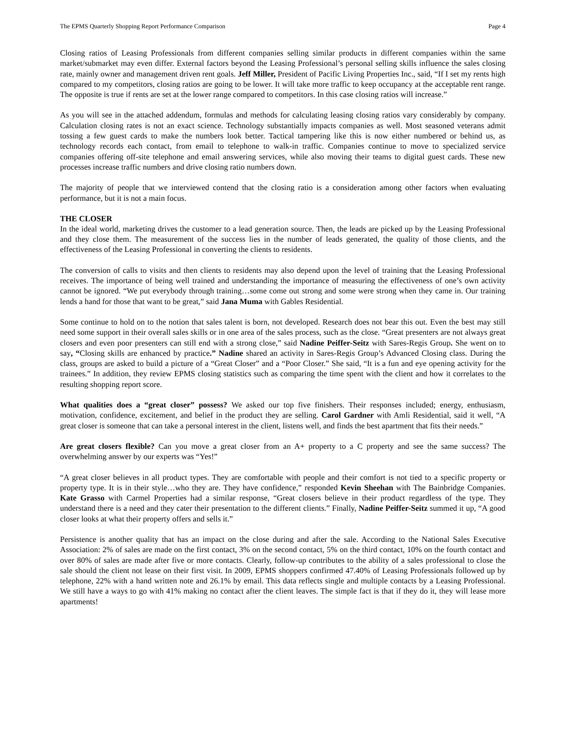The EPMS Quarterly Shopping Report Performance Comparison Page 4
Closing ratios of Leasing Professionals from different companies selling similar products in different companies within the same market/submarket may even differ. External factors beyond the Leasing Professional’s personal selling skills influence the sales closing rate, mainly owner and management driven rent goals. Jeff Miller, President of Pacific Living Properties Inc., said, “If I set my rents high compared to my competitors, closing ratios are going to be lower. It will take more traffic to keep occupancy at the acceptable rent range. The opposite is true if rents are set at the lower range compared to competitors. In this case closing ratios will increase.”
As you will see in the attached addendum, formulas and methods for calculating leasing closing ratios vary considerably by company. Calculation closing rates is not an exact science. Technology substantially impacts companies as well. Most seasoned veterans admit tossing a few guest cards to make the numbers look better. Tactical tampering like this is now either numbered or behind us, as technology records each contact, from email to telephone to walk-in traffic. Companies continue to move to specialized service companies offering off-site telephone and email answering services, while also moving their teams to digital guest cards. These new processes increase traffic numbers and drive closing ratio numbers down.
The majority of people that we interviewed contend that the closing ratio is a consideration among other factors when evaluating performance, but it is not a main focus.
THE CLOSER
In the ideal world, marketing drives the customer to a lead generation source. Then, the leads are picked up by the Leasing Professional and they close them. The measurement of the success lies in the number of leads generated, the quality of those clients, and the effectiveness of the Leasing Professional in converting the clients to residents.
The conversion of calls to visits and then clients to residents may also depend upon the level of training that the Leasing Professional receives. The importance of being well trained and understanding the importance of measuring the effectiveness of one’s own activity cannot be ignored. “We put everybody through training…some come out strong and some were strong when they came in. Our training lends a hand for those that want to be great,” said Jana Muma with Gables Residential.
Some continue to hold on to the notion that sales talent is born, not developed. Research does not bear this out. Even the best may still need some support in their overall sales skills or in one area of the sales process, such as the close. “Great presenters are not always great closers and even poor presenters can still end with a strong close,” said Nadine Peiffer-Seitz with Sares-Regis Group. She went on to say, “Closing skills are enhanced by practice.” Nadine shared an activity in Sares-Regis Group’s Advanced Closing class. During the class, groups are asked to build a picture of a “Great Closer” and a “Poor Closer.” She said, “It is a fun and eye opening activity for the trainees.” In addition, they review EPMS closing statistics such as comparing the time spent with the client and how it correlates to the resulting shopping report score.
What qualities does a “great closer” possess? We asked our top five finishers. Their responses included; energy, enthusiasm, motivation, confidence, excitement, and belief in the product they are selling. Carol Gardner with Amli Residential, said it well, “A great closer is someone that can take a personal interest in the client, listens well, and finds the best apartment that fits their needs.”
Are great closers flexible? Can you move a great closer from an A+ property to a C property and see the same success? The overwhelming answer by our experts was “Yes!”
“A great closer believes in all product types. They are comfortable with people and their comfort is not tied to a specific property or property type. It is in their style…who they are. They have confidence,” responded Kevin Sheehan with The Bainbridge Companies. Kate Grasso with Carmel Properties had a similar response, “Great closers believe in their product regardless of the type. They understand there is a need and they cater their presentation to the different clients.” Finally, Nadine Peiffer-Seitz summed it up, “A good closer looks at what their property offers and sells it.”
Persistence is another quality that has an impact on the close during and after the sale. According to the National Sales Executive Association: 2% of sales are made on the first contact, 3% on the second contact, 5% on the third contact, 10% on the fourth contact and over 80% of sales are made after five or more contacts. Clearly, follow-up contributes to the ability of a sales professional to close the sale should the client not lease on their first visit. In 2009, EPMS shoppers confirmed 47.40% of Leasing Professionals followed up by telephone, 22% with a hand written note and 26.1% by email. This data reflects single and multiple contacts by a Leasing Professional. We still have a ways to go with 41% making no contact after the client leaves. The simple fact is that if they do it, they will lease more apartments!